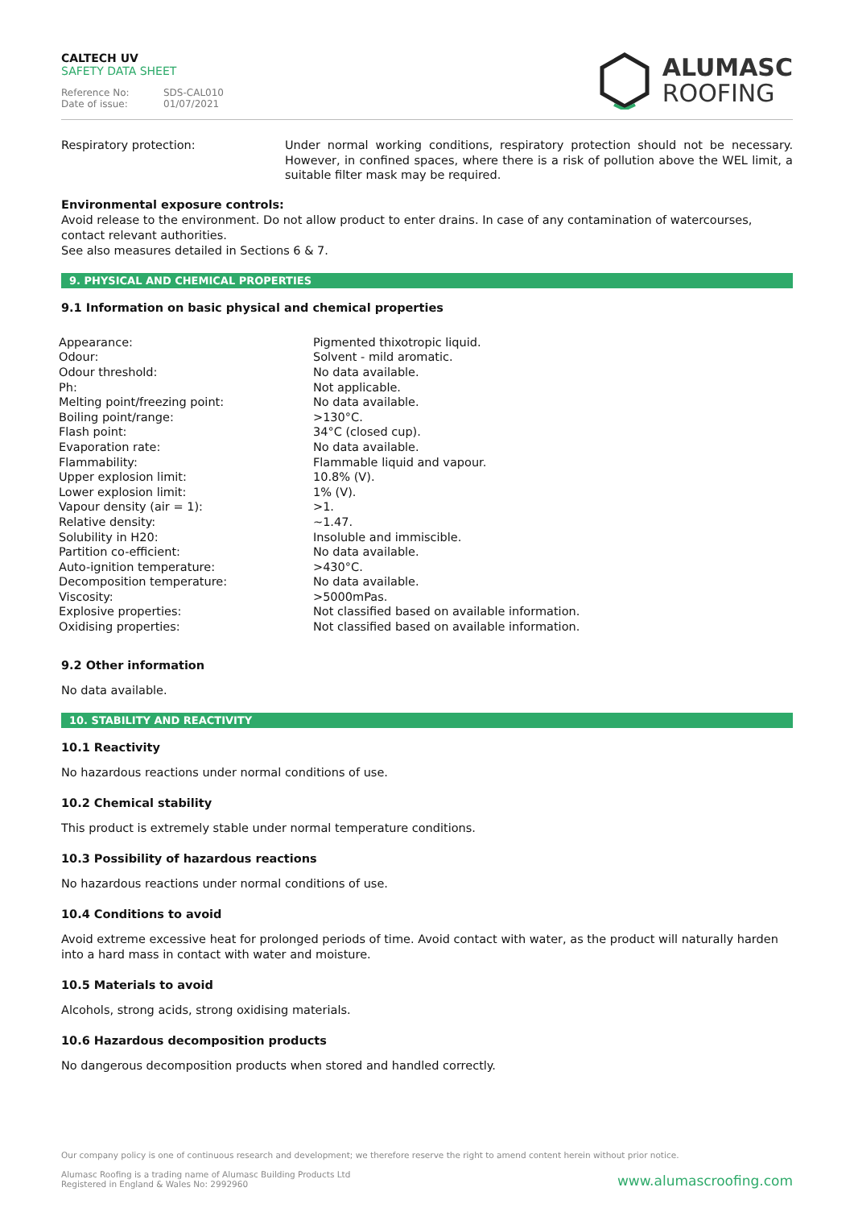CALTECH UV
SAFETY DATA SHEET
Reference No: SDS-CAL010
Date of issue: 01/07/2021
ALUMASC
ROOFING
| Respiratory protection: | Under normal working conditions, respiratory protection should not be necessary. However, in confined spaces, where there is a risk of pollution above the WEL limit, a suitable filter mask may be required. |
Environmental exposure controls:
Avoid release to the environment. Do not allow product to enter drains. In case of any contamination of watercourses, contact relevant authorities.
See also measures detailed in Sections 6 & 7.
9. PHYSICAL AND CHEMICAL PROPERTIES
9.1 Information on basic physical and chemical properties
| Appearance: | Pigmented thixotropic liquid. |
| Odour: | Solvent - mild aromatic. |
| Odour threshold: | No data available. |
| Ph: | Not applicable. |
| Melting point/freezing point: | No data available. |
| Boiling point/range: | >130°C. |
| Flash point: | 34°C (closed cup). |
| Evaporation rate: | No data available. |
| Flammability: | Flammable liquid and vapour. |
| Upper explosion limit: | 10.8% (V). |
| Lower explosion limit: | 1% (V). |
| Vapour density (air = 1): | >1. |
| Relative density: | ~1.47. |
| Solubility in H20: | Insoluble and immiscible. |
| Partition co-efficient: | No data available. |
| Auto-ignition temperature: | >430°C. |
| Decomposition temperature: | No data available. |
| Viscosity: | >5000mPas. |
| Explosive properties: | Not classified based on available information. |
| Oxidising properties: | Not classified based on available information. |
9.2 Other information
No data available.
10. STABILITY AND REACTIVITY
10.1 Reactivity
No hazardous reactions under normal conditions of use.
10.2 Chemical stability
This product is extremely stable under normal temperature conditions.
10.3 Possibility of hazardous reactions
No hazardous reactions under normal conditions of use.
10.4 Conditions to avoid
Avoid extreme excessive heat for prolonged periods of time. Avoid contact with water, as the product will naturally harden into a hard mass in contact with water and moisture.
10.5 Materials to avoid
Alcohols, strong acids, strong oxidising materials.
10.6 Hazardous decomposition products
No dangerous decomposition products when stored and handled correctly.
Our company policy is one of continuous research and development; we therefore reserve the right to amend content herein without prior notice.
Alumasc Roofing is a trading name of Alumasc Building Products Ltd
Registered in England & Wales No: 2992960
www.alumascroofing.com